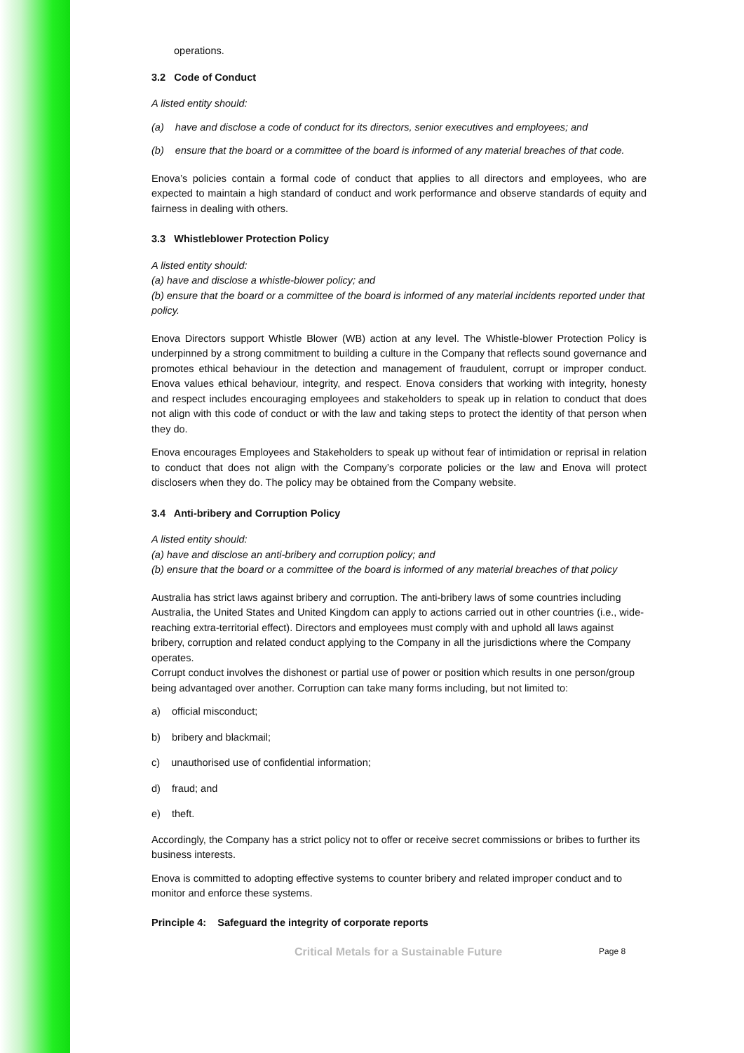operations.
3.2 Code of Conduct
A listed entity should:
(a) have and disclose a code of conduct for its directors, senior executives and employees; and
(b) ensure that the board or a committee of the board is informed of any material breaches of that code.
Enova’s policies contain a formal code of conduct that applies to all directors and employees, who are expected to maintain a high standard of conduct and work performance and observe standards of equity and fairness in dealing with others.
3.3 Whistleblower Protection Policy
A listed entity should:
(a) have and disclose a whistle-blower policy; and
(b) ensure that the board or a committee of the board is informed of any material incidents reported under that policy.
Enova Directors support Whistle Blower (WB) action at any level. The Whistle-blower Protection Policy is underpinned by a strong commitment to building a culture in the Company that reflects sound governance and promotes ethical behaviour in the detection and management of fraudulent, corrupt or improper conduct. Enova values ethical behaviour, integrity, and respect. Enova considers that working with integrity, honesty and respect includes encouraging employees and stakeholders to speak up in relation to conduct that does not align with this code of conduct or with the law and taking steps to protect the identity of that person when they do.
Enova encourages Employees and Stakeholders to speak up without fear of intimidation or reprisal in relation to conduct that does not align with the Company’s corporate policies or the law and Enova will protect disclosers when they do. The policy may be obtained from the Company website.
3.4 Anti-bribery and Corruption Policy
A listed entity should:
(a) have and disclose an anti-bribery and corruption policy; and
(b) ensure that the board or a committee of the board is informed of any material breaches of that policy
Australia has strict laws against bribery and corruption. The anti-bribery laws of some countries including Australia, the United States and United Kingdom can apply to actions carried out in other countries (i.e., wide-reaching extra-territorial effect). Directors and employees must comply with and uphold all laws against bribery, corruption and related conduct applying to the Company in all the jurisdictions where the Company operates.
Corrupt conduct involves the dishonest or partial use of power or position which results in one person/group being advantaged over another. Corruption can take many forms including, but not limited to:
a) official misconduct;
b) bribery and blackmail;
c) unauthorised use of confidential information;
d) fraud; and
e) theft.
Accordingly, the Company has a strict policy not to offer or receive secret commissions or bribes to further its business interests.
Enova is committed to adopting effective systems to counter bribery and related improper conduct and to monitor and enforce these systems.
Principle 4: Safeguard the integrity of corporate reports
Critical Metals for a Sustainable Future Page 8